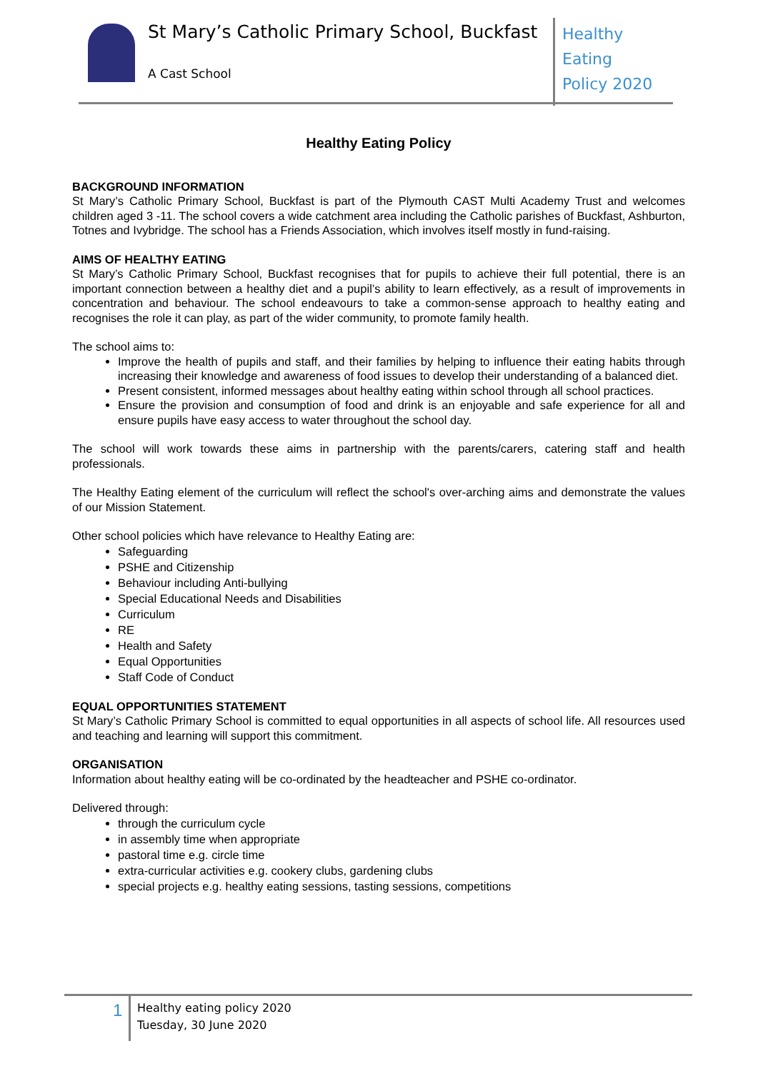St Mary’s Catholic Primary School, Buckfast
A Cast School
Healthy Eating
Policy 2020
Healthy Eating Policy
BACKGROUND INFORMATION
St Mary’s Catholic Primary School, Buckfast is part of the Plymouth CAST Multi Academy Trust and welcomes children aged 3 -11. The school covers a wide catchment area including the Catholic parishes of Buckfast, Ashburton, Totnes and Ivybridge. The school has a Friends Association, which involves itself mostly in fund-raising.
AIMS OF HEALTHY EATING
St Mary’s Catholic Primary School, Buckfast recognises that for pupils to achieve their full potential, there is an important connection between a healthy diet and a pupil’s ability to learn effectively, as a result of improvements in concentration and behaviour. The school endeavours to take a common-sense approach to healthy eating and recognises the role it can play, as part of the wider community, to promote family health.
The school aims to:
Improve the health of pupils and staff, and their families by helping to influence their eating habits through increasing their knowledge and awareness of food issues to develop their understanding of a balanced diet.
Present consistent, informed messages about healthy eating within school through all school practices.
Ensure the provision and consumption of food and drink is an enjoyable and safe experience for all and ensure pupils have easy access to water throughout the school day.
The school will work towards these aims in partnership with the parents/carers, catering staff and health professionals.
The Healthy Eating element of the curriculum will reflect the school's over-arching aims and demonstrate the values of our Mission Statement.
Other school policies which have relevance to Healthy Eating are:
Safeguarding
PSHE and Citizenship
Behaviour including Anti-bullying
Special Educational Needs and Disabilities
Curriculum
RE
Health and Safety
Equal Opportunities
Staff Code of Conduct
EQUAL OPPORTUNITIES STATEMENT
St Mary’s Catholic Primary School is committed to equal opportunities in all aspects of school life. All resources used and teaching and learning will support this commitment.
ORGANISATION
Information about healthy eating will be co-ordinated by the headteacher and PSHE co-ordinator.
Delivered through:
through the curriculum cycle
in assembly time when appropriate
pastoral time e.g. circle time
extra-curricular activities e.g. cookery clubs, gardening clubs
special projects e.g. healthy eating sessions, tasting sessions, competitions
1
Healthy eating policy 2020
Tuesday, 30 June 2020